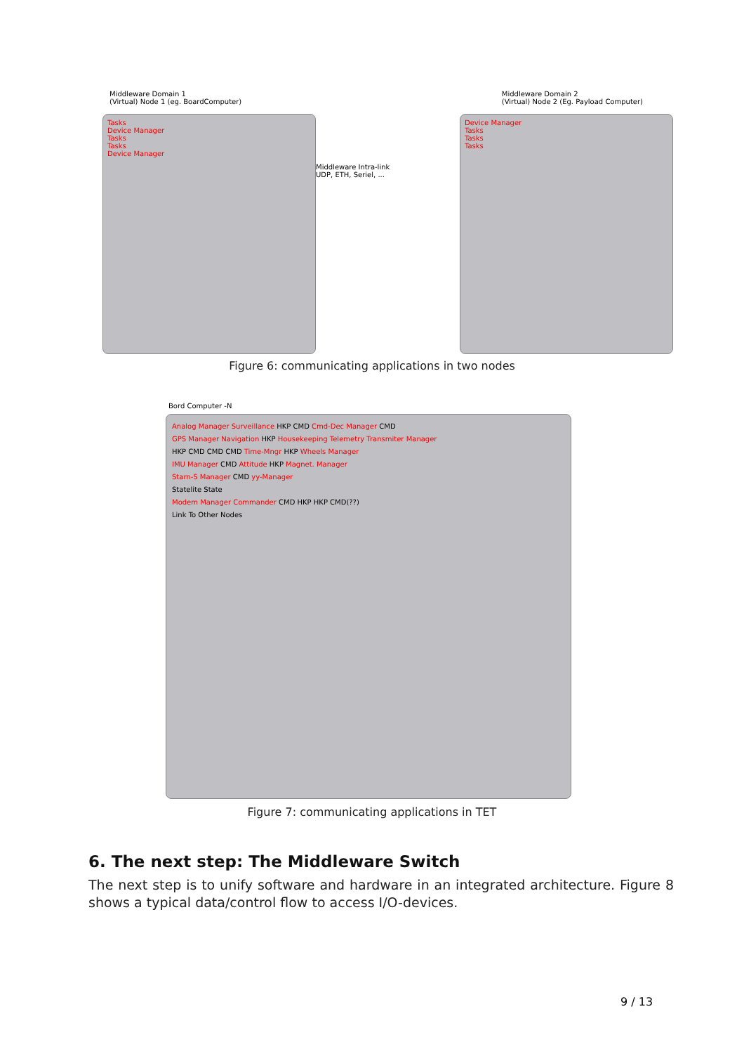Middleware Domain 1
(Virtual) Node 1 (eg. BoardComputer)
Middleware Domain 2
(Virtual) Node 2 (Eg. Payload Computer)
Tasks
Device Manager
Tasks
Tasks
Device Manager
Middleware Intra-link
UDP, ETH, Seriel, ...
Device Manager
Tasks
Tasks
Tasks
Figure 6: communicating applications in two nodes
Bord Computer -N
Analog Manager Surveillance HKP CMD Cmd-Dec Manager CMD
GPS Manager Navigation HKP Housekeeping Telemetry Transmiter Manager
HKP CMD CMD CMD Time-Mngr HKP Wheels Manager
IMU Manager CMD Attitude HKP Magnet. Manager
Starn-S Manager CMD yy-Manager
Statelite State
Modem Manager Commander CMD HKP HKP CMD(??)
Link To Other Nodes
Figure 7: communicating applications in TET
6. The next step: The Middleware Switch
The next step is to unify software and hardware in an integrated architecture. Figure 8 shows a typical data/control flow to access I/O-devices.
9 / 13